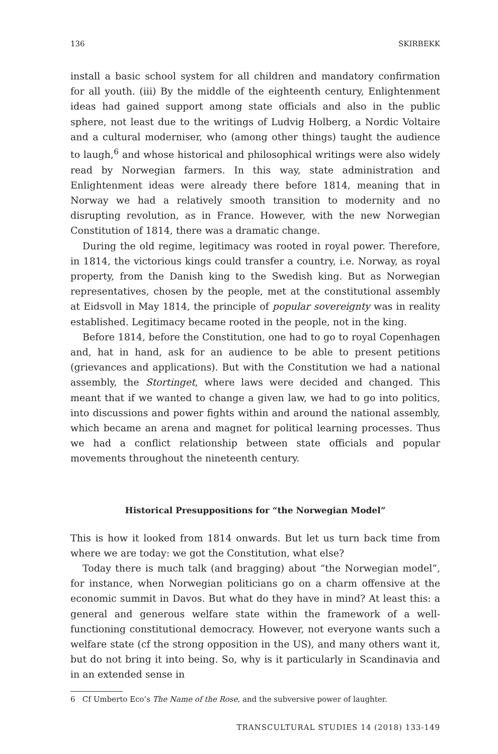136 SKIRBEKK
install a basic school system for all children and mandatory confirmation for all youth. (iii) By the middle of the eighteenth century, Enlightenment ideas had gained support among state officials and also in the public sphere, not least due to the writings of Ludvig Holberg, a Nordic Voltaire and a cultural moderniser, who (among other things) taught the audience to laugh,<sup>6</sup> and whose historical and philosophical writings were also widely read by Norwegian farmers. In this way, state administration and Enlightenment ideas were already there before 1814, meaning that in Norway we had a relatively smooth transition to modernity and no disrupting revolution, as in France. However, with the new Norwegian Constitution of 1814, there was a dramatic change.
During the old regime, legitimacy was rooted in royal power. Therefore, in 1814, the victorious kings could transfer a country, i.e. Norway, as royal property, from the Danish king to the Swedish king. But as Norwegian representatives, chosen by the people, met at the constitutional assembly at Eidsvoll in May 1814, the principle of popular sovereignty was in reality established. Legitimacy became rooted in the people, not in the king.
Before 1814, before the Constitution, one had to go to royal Copenhagen and, hat in hand, ask for an audience to be able to present petitions (grievances and applications). But with the Constitution we had a national assembly, the Stortinget, where laws were decided and changed. This meant that if we wanted to change a given law, we had to go into politics, into discussions and power fights within and around the national assembly, which became an arena and magnet for political learning processes. Thus we had a conflict relationship between state officials and popular movements throughout the nineteenth century.
Historical Presuppositions for “the Norwegian Model”
This is how it looked from 1814 onwards. But let us turn back time from where we are today: we got the Constitution, what else?
Today there is much talk (and bragging) about “the Norwegian model”, for instance, when Norwegian politicians go on a charm offensive at the economic summit in Davos. But what do they have in mind? At least this: a general and generous welfare state within the framework of a well-functioning constitutional democracy. However, not everyone wants such a welfare state (cf the strong opposition in the US), and many others want it, but do not bring it into being. So, why is it particularly in Scandinavia and in an extended sense in
6 Cf Umberto Eco’s The Name of the Rose, and the subversive power of laughter.
TRANSCULTURAL STUDIES 14 (2018) 133-149